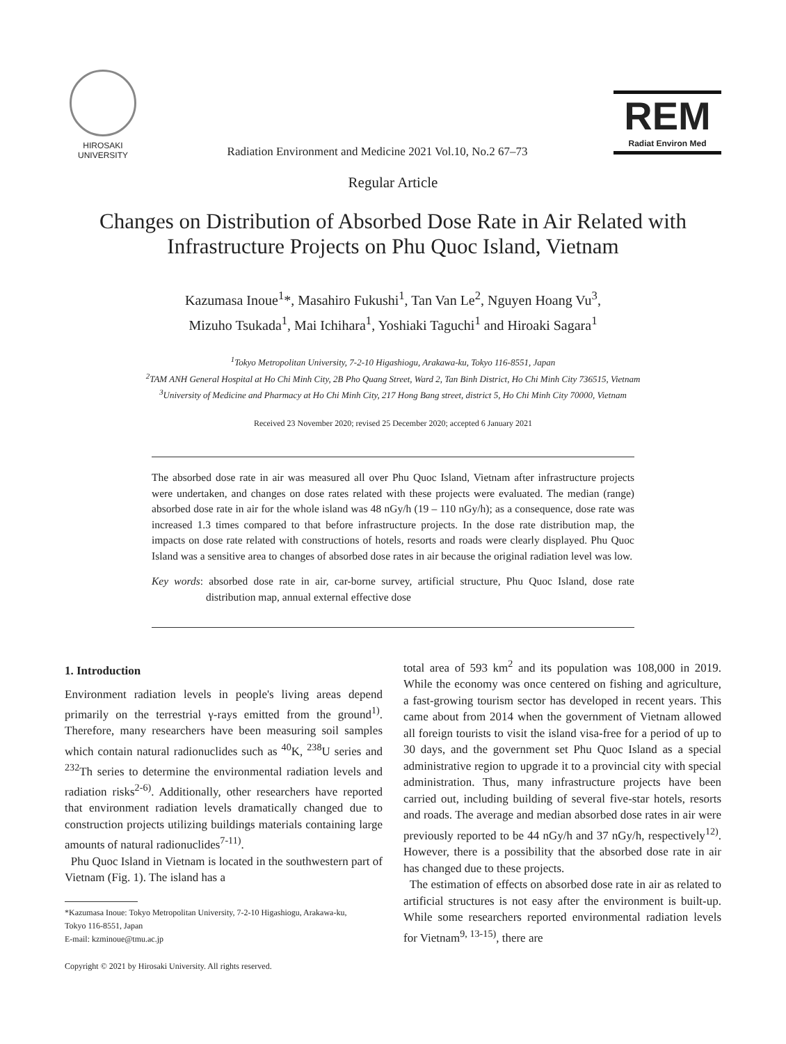HIROSAKI
UNIVERSITY
Radiation Environment and Medicine 2021 Vol.10, No.2 67–73
REM
Radiat Environ Med
Regular Article
Changes on Distribution of Absorbed Dose Rate in Air Related with
Infrastructure Projects on Phu Quoc Island, Vietnam
Kazumasa Inoue<sup>1</sup>*, Masahiro Fukushi<sup>1</sup>, Tan Van Le<sup>2</sup>, Nguyen Hoang Vu<sup>3</sup>,
Mizuho Tsukada<sup>1</sup>, Mai Ichihara<sup>1</sup>, Yoshiaki Taguchi<sup>1</sup> and Hiroaki Sagara<sup>1</sup>
<sup>1</sup> Tokyo Metropolitan University, 7-2-10 Higashiogu, Arakawa-ku, Tokyo 116-8551, Japan
<sup>2</sup> TAM ANH General Hospital at Ho Chi Minh City, 2B Pho Quang Street, Ward 2, Tan Binh District, Ho Chi Minh City 736515, Vietnam
<sup>3</sup> University of Medicine and Pharmacy at Ho Chi Minh City, 217 Hong Bang street, district 5, Ho Chi Minh City 70000, Vietnam
Received 23 November 2020; revised 25 December 2020; accepted 6 January 2021
The absorbed dose rate in air was measured all over Phu Quoc Island, Vietnam after infrastructure projects were undertaken, and changes on dose rates related with these projects were evaluated. The median (range) absorbed dose rate in air for the whole island was 48 nGy/h (19 – 110 nGy/h); as a consequence, dose rate was increased 1.3 times compared to that before infrastructure projects. In the dose rate distribution map, the impacts on dose rate related with constructions of hotels, resorts and roads were clearly displayed. Phu Quoc Island was a sensitive area to changes of absorbed dose rates in air because the original radiation level was low.
Key words: absorbed dose rate in air, car-borne survey, artificial structure, Phu Quoc Island, dose rate distribution map, annual external effective dose
1. Introduction
Environment radiation levels in people's living areas depend primarily on the terrestrial γ-rays emitted from the ground<sup>1)</sup>. Therefore, many researchers have been measuring soil samples which contain natural radionuclides such as <sup>40</sup>K, <sup>238</sup>U series and <sup>232</sup>Th series to determine the environmental radiation levels and radiation risks<sup>2-6)</sup>. Additionally, other researchers have reported that environment radiation levels dramatically changed due to construction projects utilizing buildings materials containing large amounts of natural radionuclides<sup>7-11)</sup>.
Phu Quoc Island in Vietnam is located in the southwestern part of Vietnam (Fig. 1). The island has a
*Kazumasa Inoue: Tokyo Metropolitan University, 7-2-10 Higashiogu, Arakawa-ku,
Tokyo 116-8551, Japan
E-mail: kzminoue@tmu.ac.jp
Copyright © 2021 by Hirosaki University. All rights reserved.
total area of 593 km<sup>2</sup> and its population was 108,000 in 2019. While the economy was once centered on fishing and agriculture, a fast-growing tourism sector has developed in recent years. This came about from 2014 when the government of Vietnam allowed all foreign tourists to visit the island visa-free for a period of up to 30 days, and the government set Phu Quoc Island as a special administrative region to upgrade it to a provincial city with special administration. Thus, many infrastructure projects have been carried out, including building of several five-star hotels, resorts and roads. The average and median absorbed dose rates in air were previously reported to be 44 nGy/h and 37 nGy/h, respectively<sup>12)</sup>. However, there is a possibility that the absorbed dose rate in air has changed due to these projects.
The estimation of effects on absorbed dose rate in air as related to artificial structures is not easy after the environment is built-up. While some researchers reported environmental radiation levels for Vietnam<sup>9, 13-15)</sup>, there are